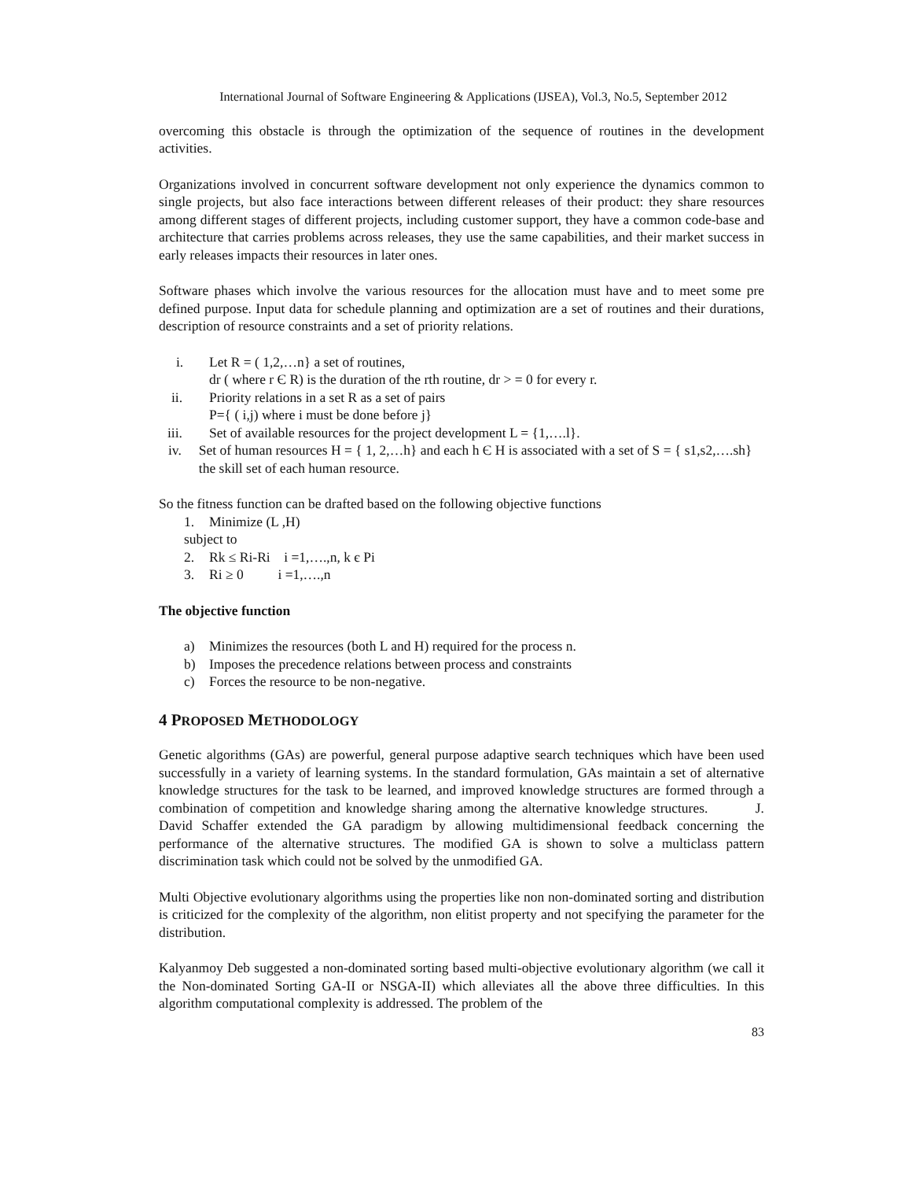International Journal of Software Engineering & Applications (IJSEA), Vol.3, No.5, September 2012
overcoming this obstacle is through the optimization of the sequence of routines in the development activities.
Organizations involved in concurrent software development not only experience the dynamics common to single projects, but also face interactions between different releases of their product: they share resources among different stages of different projects, including customer support, they have a common code-base and architecture that carries problems across releases, they use the same capabilities, and their market success in early releases impacts their resources in later ones.
Software phases which involve the various resources for the allocation must have and to meet some pre defined purpose. Input data for schedule planning and optimization are a set of routines and their durations, description of resource constraints and a set of priority relations.
i. Let R = ( 1,2,…n} a set of routines,
dr ( where r Є R) is the duration of the rth routine, dr > = 0 for every r.
ii. Priority relations in a set R as a set of pairs
P={ ( i,j) where i must be done before j}
iii. Set of available resources for the project development L = {1,….l}.
iv. Set of human resources H = { 1, 2,…h} and each h Є H is associated with a set of S = { s1,s2,….sh} the skill set of each human resource.
So the fitness function can be drafted based on the following objective functions
1. Minimize (L ,H)
subject to
2. Rk ≤ Ri-Ri i =1,….,n, k є Pi
3. Ri ≥ 0 i =1,….,n
The objective function
a) Minimizes the resources (both L and H) required for the process n.
b) Imposes the precedence relations between process and constraints
c) Forces the resource to be non-negative.
4 PROPOSED METHODOLOGY
Genetic algorithms (GAs) are powerful, general purpose adaptive search techniques which have been used successfully in a variety of learning systems. In the standard formulation, GAs maintain a set of alternative knowledge structures for the task to be learned, and improved knowledge structures are formed through a combination of competition and knowledge sharing among the alternative knowledge structures. J. David Schaffer extended the GA paradigm by allowing multidimensional feedback concerning the performance of the alternative structures. The modified GA is shown to solve a multiclass pattern discrimination task which could not be solved by the unmodified GA.
Multi Objective evolutionary algorithms using the properties like non non-dominated sorting and distribution is criticized for the complexity of the algorithm, non elitist property and not specifying the parameter for the distribution.
Kalyanmoy Deb suggested a non-dominated sorting based multi-objective evolutionary algorithm (we call it the Non-dominated Sorting GA-II or NSGA-II) which alleviates all the above three difficulties. In this algorithm computational complexity is addressed. The problem of the
83